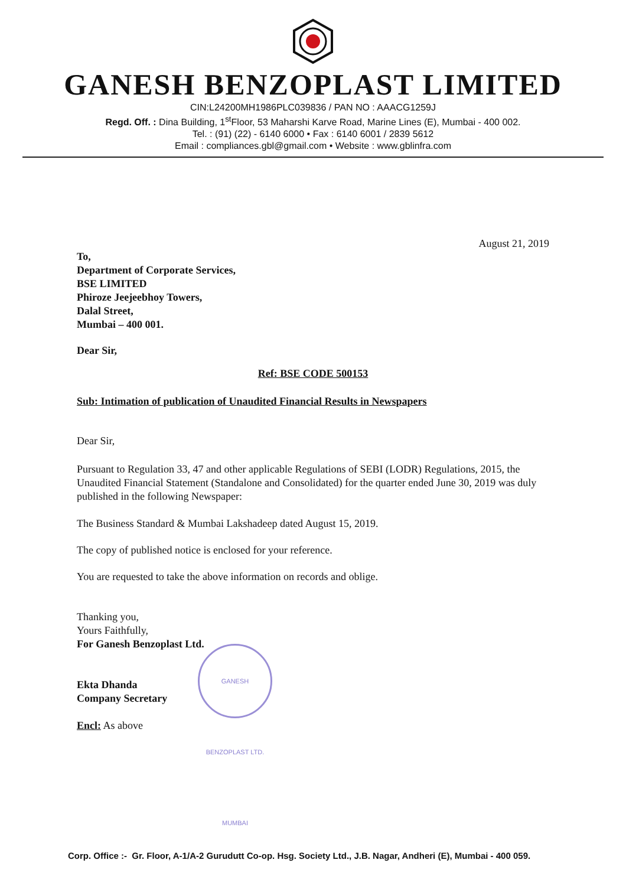GANESH BENZOPLAST LIMITED
CIN:L24200MH1986PLC039836 / PAN NO : AAACG1259J
Regd. Off. : Dina Building, 1<sup>st</sup>Floor, 53 Maharshi Karve Road, Marine Lines (E), Mumbai - 400 002.
Tel. : (91) (22) - 6140 6000 • Fax : 6140 6001 / 2839 5612
Email : compliances.gbl@gmail.com • Website : www.gblinfra.com
August 21, 2019
To,
Department of Corporate Services,
BSE LIMITED
Phiroze Jeejeebhoy Towers,
Dalal Street,
Mumbai – 400 001.
Dear Sir,
Ref: BSE CODE 500153
Sub: Intimation of publication of Unaudited Financial Results in Newspapers
Dear Sir,
Pursuant to Regulation 33, 47 and other applicable Regulations of SEBI (LODR) Regulations, 2015, the Unaudited Financial Statement (Standalone and Consolidated) for the quarter ended June 30, 2019 was duly published in the following Newspaper:
The Business Standard & Mumbai Lakshadeep dated August 15, 2019.
The copy of published notice is enclosed for your reference.
You are requested to take the above information on records and oblige.
Thanking you,
Yours Faithfully,
For Ganesh Benzoplast Ltd.
Ekta Dhanda
Company Secretary
Encl: As above
GANESH BENZOPLAST LTD. MUMBAI
Corp. Office :- Gr. Floor, A-1/A-2 Gurudutt Co-op. Hsg. Society Ltd., J.B. Nagar, Andheri (E), Mumbai - 400 059.